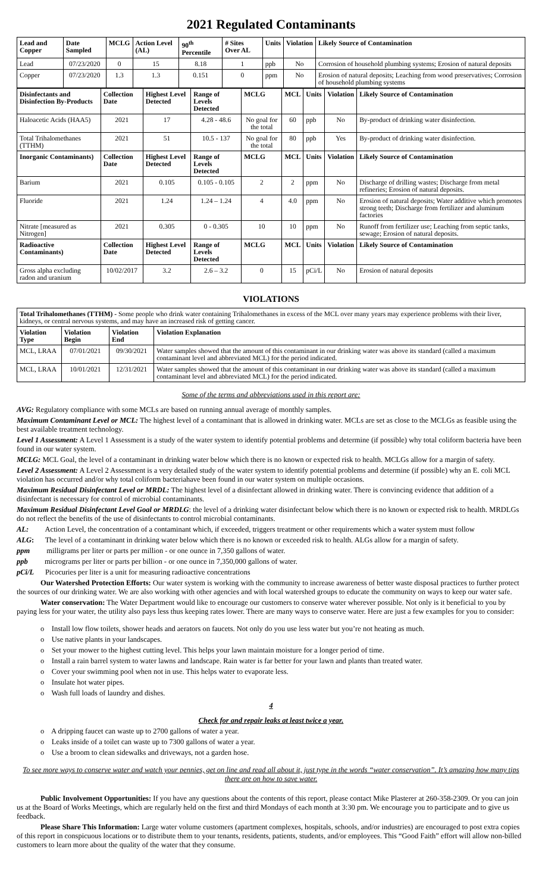2021 Regulated Contaminants
| Lead and Copper | Date Sampled | MCLG | Action Level (AL) | 90<sup>th</sup> Percentile | # Sites Over AL | Units | Violation | Likely Source of Contamination |
| --- | --- | --- | --- | --- | --- | --- | --- | --- |
| Lead | 07/23/2020 | 0 | 15 | 8.18 | 1 | ppb | No | Corrosion of household plumbing systems; Erosion of natural deposits |
| Copper | 07/23/2020 | 1.3 | 1.3 | 0.151 | 0 | ppm | No | Erosion of natural deposits; Leaching from wood preservatives; Corrosion of household plumbing systems |
| Disinfectants and Disinfection By-Products | Collection Date | Highest Level Detected | Range of Levels Detected | MCLG | MCL | Units | Violation | Likely Source of Contamination |
| --- | --- | --- | --- | --- | --- | --- | --- | --- |
| Haloacetic Acids (HAA5) | 2021 | 17 | 4.28 - 48.6 | No goal for the total | 60 | ppb | No | By-product of drinking water disinfection. |
| Total Trihalomethanes (TTHM) | 2021 | 51 | 10.5 - 137 | No goal for the total | 80 | ppb | Yes | By-product of drinking water disinfection. |
| Inorganic Contaminants) | Collection Date | Highest Level Detected | Range of Levels Detected | MCLG | MCL | Units | Violation | Likely Source of Contamination |
| Barium | 2021 | 0.105 | 0.105 - 0.105 | 2 | 2 | ppm | No | Discharge of drilling wastes; Discharge from metal refineries; Erosion of natural deposits. |
| Fluoride | 2021 | 1.24 | 1.24 – 1.24 | 4 | 4.0 | ppm | No | Erosion of natural deposits; Water additive which promotes strong teeth; Discharge from fertilizer and aluminum factories |
| Nitrate [measured as Nitrogen] | 2021 | 0.305 | 0 - 0.305 | 10 | 10 | ppm | No | Runoff from fertilizer use; Leaching from septic tanks, sewage; Erosion of natural deposits. |
| Radioactive Contaminants) | Collection Date | Highest Level Detected | Range of Levels Detected | MCLG | MCL | Units | Violation | Likely Source of Contamination |
| Gross alpha excluding radon and uranium | 10/02/2017 | 3.2 | 2.6 – 3.2 | 0 | 15 | pCi/L | No | Erosion of natural deposits |
VIOLATIONS
| Total Trihalomethanes (TTHM) - Some people who drink water containing Trihalomethanes in excess of the MCL over many years may experience problems with their liver, kidneys, or central nervous systems, and may have an increased risk of getting cancer. | | | |
| Violation Type | Violation Begin | Violation End | Violation Explanation |
| MCL, LRAA | 07/01/2021 | 09/30/2021 | Water samples showed that the amount of this contaminant in our drinking water was above its standard (called a maximum contaminant level and abbreviated MCL) for the period indicated. |
| MCL, LRAA | 10/01/2021 | 12/31/2021 | Water samples showed that the amount of this contaminant in our drinking water was above its standard (called a maximum contaminant level and abbreviated MCL) for the period indicated. |
Some of the terms and abbreviations used in this report are:
AVG: Regulatory compliance with some MCLs are based on running annual average of monthly samples.
Maximum Contaminant Level or MCL: The highest level of a contaminant that is allowed in drinking water. MCLs are set as close to the MCLGs as feasible using the best available treatment technology.
Level 1 Assessment: A Level 1 Assessment is a study of the water system to identify potential problems and determine (if possible) why total coliform bacteria have been found in our water system.
MCLG: MCL Goal, the level of a contaminant in drinking water below which there is no known or expected risk to health. MCLGs allow for a margin of safety.
Level 2 Assessment: A Level 2 Assessment is a very detailed study of the water system to identify potential problems and determine (if possible) why an E. coli MCL violation has occurred and/or why total coliform bacteriahave been found in our water system on multiple occasions.
Maximum Residual Disinfectant Level or MRDL: The highest level of a disinfectant allowed in drinking water. There is convincing evidence that addition of a disinfectant is necessary for control of microbial contaminants.
Maximum Residual Disinfectant Level Goal or MRDLG: the level of a drinking water disinfectant below which there is no known or expected risk to health. MRDLGs do not reflect the benefits of the use of disinfectants to control microbial contaminants.
AL: Action Level, the concentration of a contaminant which, if exceeded, triggers treatment or other requirements which a water system must follow
ALG: The level of a contaminant in drinking water below which there is no known or exceeded risk to health. ALGs allow for a margin of safety.
ppm milligrams per liter or parts per million - or one ounce in 7,350 gallons of water.
ppb micrograms per liter or parts per billion - or one ounce in 7,350,000 gallons of water.
pCi/L Picocuries per liter is a unit for measuring radioactive concentrations
Our Watershed Protection Efforts: Our water system is working with the community to increase awareness of better waste disposal practices to further protect the sources of our drinking water. We are also working with other agencies and with local watershed groups to educate the community on ways to keep our water safe.
Water conservation: The Water Department would like to encourage our customers to conserve water wherever possible. Not only is it beneficial to you by paying less for your water, the utility also pays less thus keeping rates lower. There are many ways to conserve water. Here are just a few examples for you to consider:
o Install low flow toilets, shower heads and aerators on faucets. Not only do you use less water but you’re not heating as much.
o Use native plants in your landscapes.
o Set your mower to the highest cutting level. This helps your lawn maintain moisture for a longer period of time.
o Install a rain barrel system to water lawns and landscape. Rain water is far better for your lawn and plants than treated water.
o Cover your swimming pool when not in use. This helps water to evaporate less.
o Insulate hot water pipes.
o Wash full loads of laundry and dishes.
4
Check for and repair leaks at least twice a year.
o A dripping faucet can waste up to 2700 gallons of water a year.
o Leaks inside of a toilet can waste up to 7300 gallons of water a year.
o Use a broom to clean sidewalks and driveways, not a garden hose.
To see more ways to conserve water and watch your pennies, get on line and read all about it, just type in the words “water conservation”. It’s amazing how many tips there are on how to save water.
Public Involvement Opportunities: If you have any questions about the contents of this report, please contact Mike Plasterer at 260-358-2309. Or you can join us at the Board of Works Meetings, which are regularly held on the first and third Mondays of each month at 3:30 pm. We encourage you to participate and to give us feedback.
Please Share This Information: Large water volume customers (apartment complexes, hospitals, schools, and/or industries) are encouraged to post extra copies of this report in conspicuous locations or to distribute them to your tenants, residents, patients, students, and/or employees. This “Good Faith” effort will allow non-billed customers to learn more about the quality of the water that they consume.